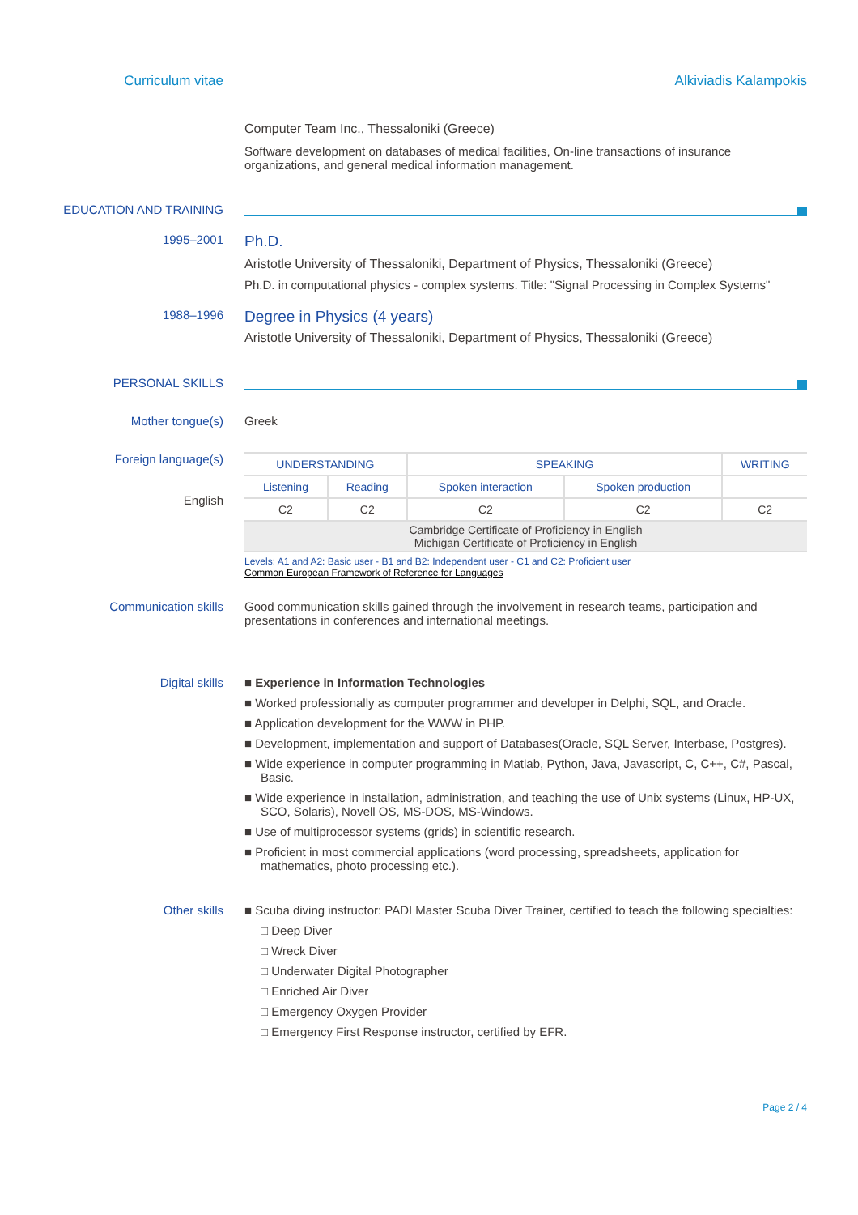Curriculum vitae Alkiviadis Kalampokis
Computer Team Inc., Thessaloniki (Greece)
Software development on databases of medical facilities, On-line transactions of insurance organizations, and general medical information management.
EDUCATION AND TRAINING
1995–2001
Ph.D.
Aristotle University of Thessaloniki, Department of Physics, Thessaloniki (Greece)
Ph.D. in computational physics - complex systems. Title: "Signal Processing in Complex Systems"
1988–1996
Degree in Physics (4 years)
Aristotle University of Thessaloniki, Department of Physics, Thessaloniki (Greece)
PERSONAL SKILLS
Mother tongue(s) Greek
Foreign language(s)
English
| UNDERSTANDING | | SPEAKING | | WRITING |
| --- | --- | --- | --- | --- |
| Listening | Reading | Spoken interaction | Spoken production | |
| C2 | C2 | C2 | C2 | C2 |
| Cambridge Certificate of Proficiency in English Michigan Certificate of Proficiency in English | | | | |
Levels: A1 and A2: Basic user - B1 and B2: Independent user - C1 and C2: Proficient user
Common European Framework of Reference for Languages
Communication skills Good communication skills gained through the involvement in research teams, participation and presentations in conferences and international meetings.
Digital skills ■ Experience in Information Technologies
■ Worked professionally as computer programmer and developer in Delphi, SQL, and Oracle.
■ Application development for the WWW in PHP.
■ Development, implementation and support of Databases(Oracle, SQL Server, Interbase, Postgres).
■ Wide experience in computer programming in Matlab, Python, Java, Javascript, C, C++, C#, Pascal, Basic.
■ Wide experience in installation, administration, and teaching the use of Unix systems (Linux, HP-UX, SCO, Solaris), Novell OS, MS-DOS, MS-Windows.
■ Use of multiprocessor systems (grids) in scientific research.
■ Proficient in most commercial applications (word processing, spreadsheets, application for mathematics, photo processing etc.).
Other skills ■ Scuba diving instructor: PADI Master Scuba Diver Trainer, certified to teach the following specialties:
□ Deep Diver
□ Wreck Diver
□ Underwater Digital Photographer
□ Enriched Air Diver
□ Emergency Oxygen Provider
□ Emergency First Response instructor, certified by EFR.
Page 2 / 4